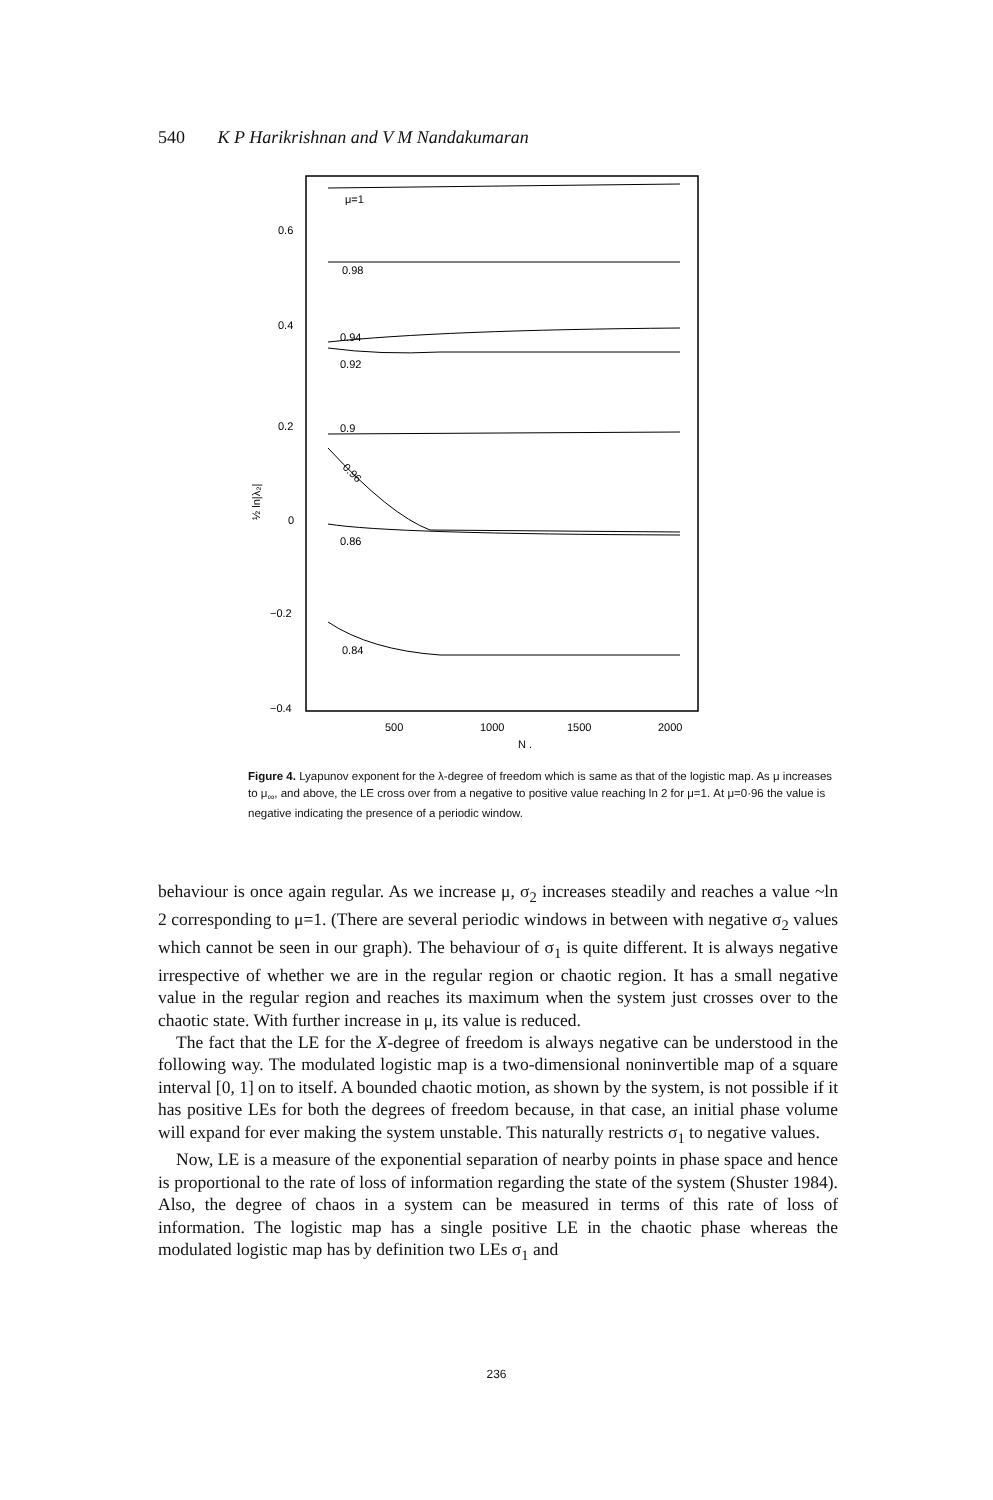540 K P Harikrishnan and V M Nandakumaran
0.6
0.4
0.2
0
−0.2
−0.4
500
1000
1500
2000
N .
½ ln|λ₂|
μ=1
0.98
0.94
0.92
0.9
0.96
0.86
0.84
Figure 4. Lyapunov exponent for the λ-degree of freedom which is same as that of the logistic map. As μ increases to μ<sub>∞</sub>, and above, the LE cross over from a negative to positive value reaching ln 2 for μ=1. At μ=0·96 the value is negative indicating the presence of a periodic window.
behaviour is once again regular. As we increase μ, σ<sub>2</sub> increases steadily and reaches a value ~ln 2 corresponding to μ=1. (There are several periodic windows in between with negative σ<sub>2</sub> values which cannot be seen in our graph). The behaviour of σ<sub>1</sub> is quite different. It is always negative irrespective of whether we are in the regular region or chaotic region. It has a small negative value in the regular region and reaches its maximum when the system just crosses over to the chaotic state. With further increase in μ, its value is reduced.
The fact that the LE for the X-degree of freedom is always negative can be understood in the following way. The modulated logistic map is a two-dimensional noninvertible map of a square interval [0, 1] on to itself. A bounded chaotic motion, as shown by the system, is not possible if it has positive LEs for both the degrees of freedom because, in that case, an initial phase volume will expand for ever making the system unstable. This naturally restricts σ<sub>1</sub> to negative values.
Now, LE is a measure of the exponential separation of nearby points in phase space and hence is proportional to the rate of loss of information regarding the state of the system (Shuster 1984). Also, the degree of chaos in a system can be measured in terms of this rate of loss of information. The logistic map has a single positive LE in the chaotic phase whereas the modulated logistic map has by definition two LEs σ<sub>1</sub> and
236